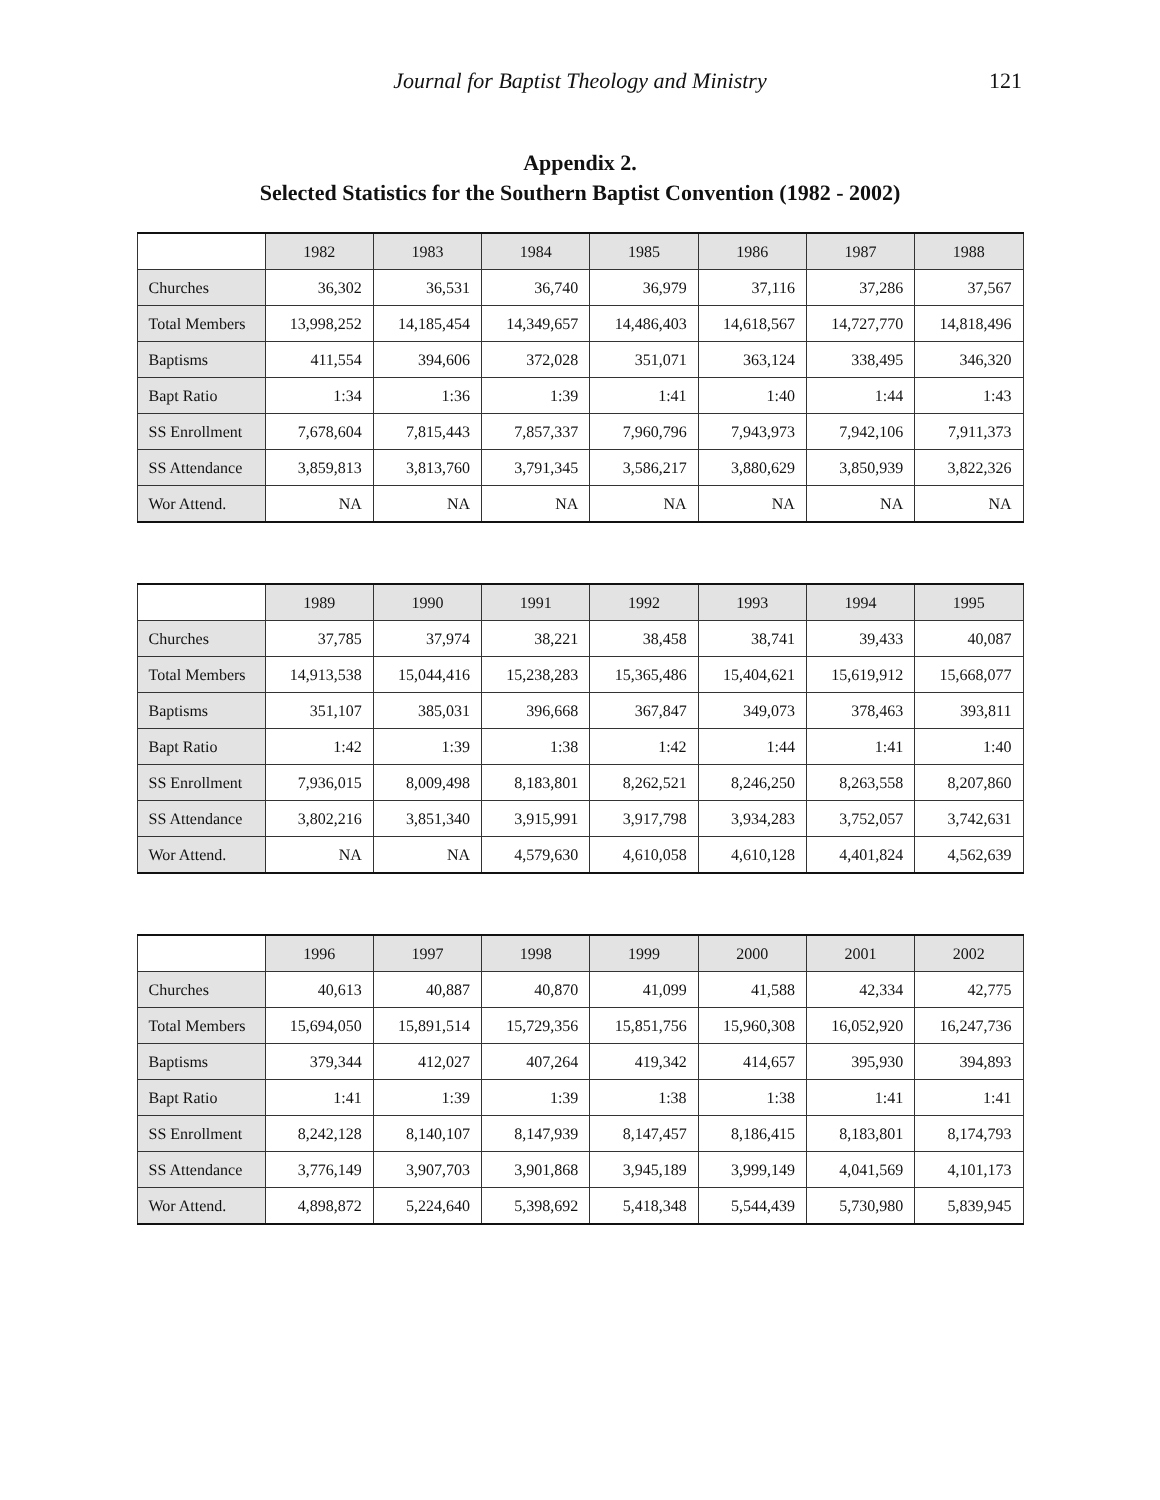Journal for Baptist Theology and Ministry
121
Appendix 2.
Selected Statistics for the Southern Baptist Convention (1982 - 2002)
| | 1982 | 1983 | 1984 | 1985 | 1986 | 1987 | 1988 |
| --- | --- | --- | --- | --- | --- | --- | --- |
| Churches | 36,302 | 36,531 | 36,740 | 36,979 | 37,116 | 37,286 | 37,567 |
| Total Members | 13,998,252 | 14,185,454 | 14,349,657 | 14,486,403 | 14,618,567 | 14,727,770 | 14,818,496 |
| Baptisms | 411,554 | 394,606 | 372,028 | 351,071 | 363,124 | 338,495 | 346,320 |
| Bapt Ratio | 1:34 | 1:36 | 1:39 | 1:41 | 1:40 | 1:44 | 1:43 |
| SS Enrollment | 7,678,604 | 7,815,443 | 7,857,337 | 7,960,796 | 7,943,973 | 7,942,106 | 7,911,373 |
| SS Attendance | 3,859,813 | 3,813,760 | 3,791,345 | 3,586,217 | 3,880,629 | 3,850,939 | 3,822,326 |
| Wor Attend. | NA | NA | NA | NA | NA | NA | NA |
| | 1989 | 1990 | 1991 | 1992 | 1993 | 1994 | 1995 |
| --- | --- | --- | --- | --- | --- | --- | --- |
| Churches | 37,785 | 37,974 | 38,221 | 38,458 | 38,741 | 39,433 | 40,087 |
| Total Members | 14,913,538 | 15,044,416 | 15,238,283 | 15,365,486 | 15,404,621 | 15,619,912 | 15,668,077 |
| Baptisms | 351,107 | 385,031 | 396,668 | 367,847 | 349,073 | 378,463 | 393,811 |
| Bapt Ratio | 1:42 | 1:39 | 1:38 | 1:42 | 1:44 | 1:41 | 1:40 |
| SS Enrollment | 7,936,015 | 8,009,498 | 8,183,801 | 8,262,521 | 8,246,250 | 8,263,558 | 8,207,860 |
| SS Attendance | 3,802,216 | 3,851,340 | 3,915,991 | 3,917,798 | 3,934,283 | 3,752,057 | 3,742,631 |
| Wor Attend. | NA | NA | 4,579,630 | 4,610,058 | 4,610,128 | 4,401,824 | 4,562,639 |
| | 1996 | 1997 | 1998 | 1999 | 2000 | 2001 | 2002 |
| --- | --- | --- | --- | --- | --- | --- | --- |
| Churches | 40,613 | 40,887 | 40,870 | 41,099 | 41,588 | 42,334 | 42,775 |
| Total Members | 15,694,050 | 15,891,514 | 15,729,356 | 15,851,756 | 15,960,308 | 16,052,920 | 16,247,736 |
| Baptisms | 379,344 | 412,027 | 407,264 | 419,342 | 414,657 | 395,930 | 394,893 |
| Bapt Ratio | 1:41 | 1:39 | 1:39 | 1:38 | 1:38 | 1:41 | 1:41 |
| SS Enrollment | 8,242,128 | 8,140,107 | 8,147,939 | 8,147,457 | 8,186,415 | 8,183,801 | 8,174,793 |
| SS Attendance | 3,776,149 | 3,907,703 | 3,901,868 | 3,945,189 | 3,999,149 | 4,041,569 | 4,101,173 |
| Wor Attend. | 4,898,872 | 5,224,640 | 5,398,692 | 5,418,348 | 5,544,439 | 5,730,980 | 5,839,945 |